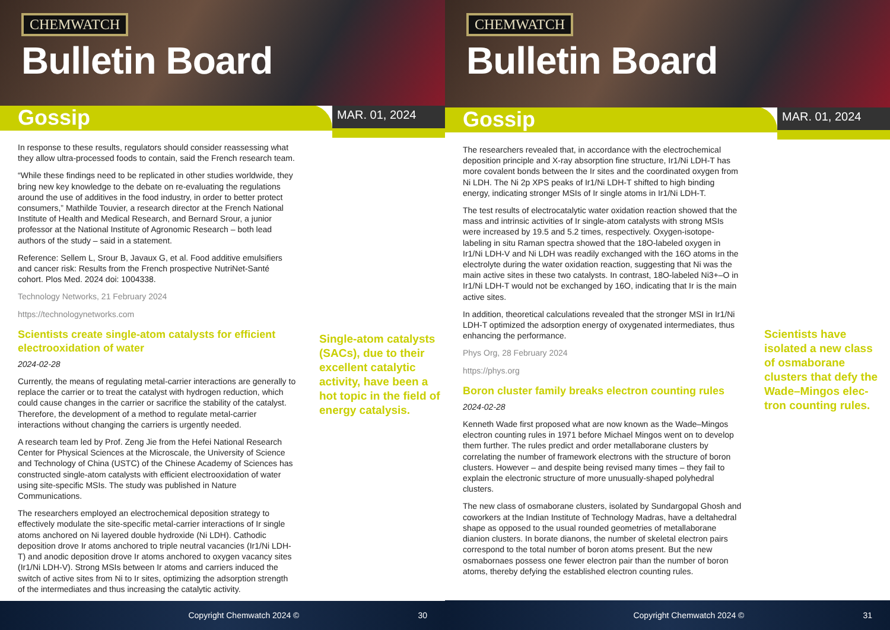CHEMWATCH
Bulletin Board
Gossip
MAR. 01, 2024
In response to these results, regulators should consider reassessing what they allow ultra-processed foods to contain, said the French research team.
“While these findings need to be replicated in other studies worldwide, they bring new key knowledge to the debate on re-evaluating the regulations around the use of additives in the food industry, in order to better protect consumers,” Mathilde Touvier, a research director at the French National Institute of Health and Medical Research, and Bernard Srour, a junior professor at the National Institute of Agronomic Research – both lead authors of the study – said in a statement.
Reference: Sellem L, Srour B, Javaux G, et al. Food additive emulsifiers and cancer risk: Results from the French prospective NutriNet-Santé cohort. Plos Med. 2024 doi: 1004338.
Technology Networks, 21 February 2024
https://technologynetworks.com
Scientists create single-atom catalysts for efficient electrooxidation of water
2024-02-28
Currently, the means of regulating metal-carrier interactions are generally to replace the carrier or to treat the catalyst with hydrogen reduction, which could cause changes in the carrier or sacrifice the stability of the catalyst. Therefore, the development of a method to regulate metal-carrier interactions without changing the carriers is urgently needed.
A research team led by Prof. Zeng Jie from the Hefei National Research Center for Physical Sciences at the Microscale, the University of Science and Technology of China (USTC) of the Chinese Academy of Sciences has constructed single-atom catalysts with efficient electrooxidation of water using site-specific MSIs. The study was published in Nature Communications.
The researchers employed an electrochemical deposition strategy to effectively modulate the site-specific metal-carrier interactions of Ir single atoms anchored on Ni layered double hydroxide (Ni LDH). Cathodic deposition drove Ir atoms anchored to triple neutral vacancies (Ir1/Ni LDH-T) and anodic deposition drove Ir atoms anchored to oxygen vacancy sites (Ir1/Ni LDH-V). Strong MSIs between Ir atoms and carriers induced the switch of active sites from Ni to Ir sites, optimizing the adsorption strength of the intermediates and thus increasing the catalytic activity.
Single-atom catalysts (SACs), due to their excellent catalytic activity, have been a hot topic in the field of energy catalysis.
Copyright Chemwatch 2024 © 30
CHEMWATCH
Bulletin Board
Gossip
MAR. 01, 2024
The researchers revealed that, in accordance with the electrochemical deposition principle and X-ray absorption fine structure, Ir1/Ni LDH-T has more covalent bonds between the Ir sites and the coordinated oxygen from Ni LDH. The Ni 2p XPS peaks of Ir1/Ni LDH-T shifted to high binding energy, indicating stronger MSIs of Ir single atoms in Ir1/Ni LDH-T.
The test results of electrocatalytic water oxidation reaction showed that the mass and intrinsic activities of Ir single-atom catalysts with strong MSIs were increased by 19.5 and 5.2 times, respectively. Oxygen-isotope-labeling in situ Raman spectra showed that the 18O-labeled oxygen in Ir1/Ni LDH-V and Ni LDH was readily exchanged with the 16O atoms in the electrolyte during the water oxidation reaction, suggesting that Ni was the main active sites in these two catalysts. In contrast, 18O-labeled Ni3+–O in Ir1/Ni LDH-T would not be exchanged by 16O, indicating that Ir is the main active sites.
In addition, theoretical calculations revealed that the stronger MSI in Ir1/Ni LDH-T optimized the adsorption energy of oxygenated intermediates, thus enhancing the performance.
Phys Org, 28 February 2024
https://phys.org
Boron cluster family breaks electron counting rules
2024-02-28
Kenneth Wade first proposed what are now known as the Wade–Mingos electron counting rules in 1971 before Michael Mingos went on to develop them further. The rules predict and order metallaborane clusters by correlating the number of framework electrons with the structure of boron clusters. However – and despite being revised many times – they fail to explain the electronic structure of more unusually-shaped polyhedral clusters.
The new class of osmaborane clusters, isolated by Sundargopal Ghosh and coworkers at the Indian Institute of Technology Madras, have a deltahedral shape as opposed to the usual rounded geometries of metallaborane dianion clusters. In borate dianons, the number of skeletal electron pairs correspond to the total number of boron atoms present. But the new osmabornaes possess one fewer electron pair than the number of boron atoms, thereby defying the established electron counting rules.
Scientists have isolated a new class of osmaborane clusters that defy the Wade–Mingos elec-tron counting rules.
Copyright Chemwatch 2024 © 31